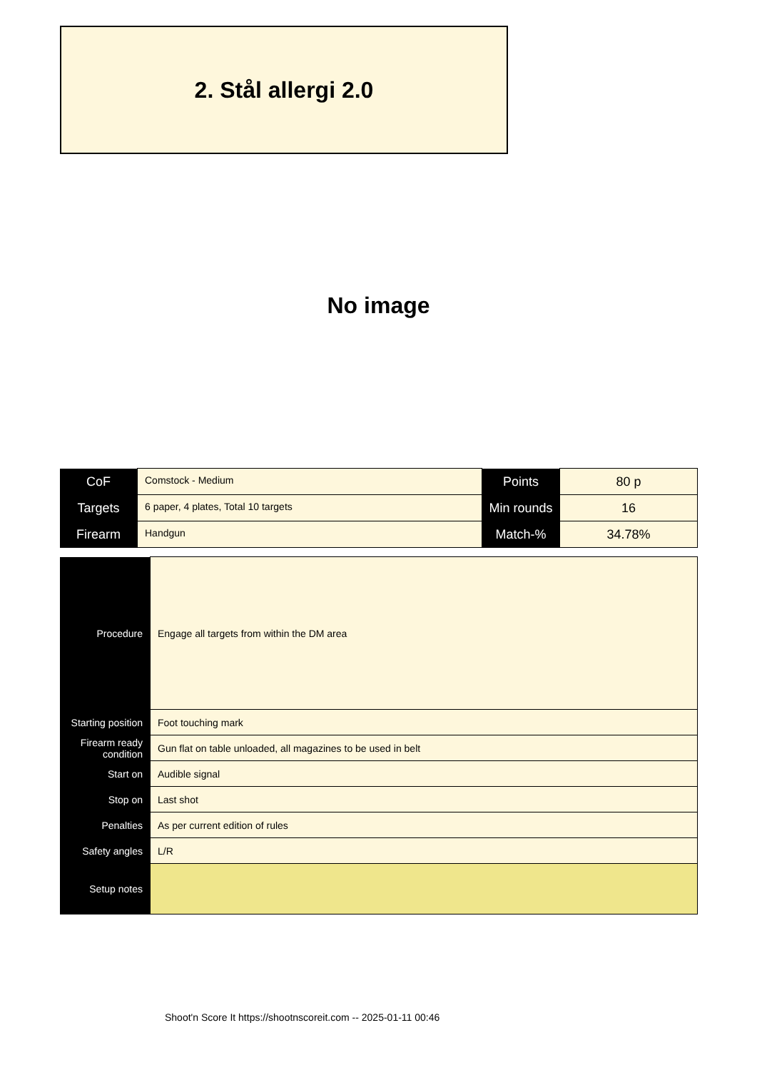2. Stål allergi 2.0
No image
| CoF | Comstock - Medium | Points | 80 p |
| Targets | 6 paper, 4 plates, Total 10 targets | Min rounds | 16 |
| Firearm | Handgun | Match-% | 34.78% |
| Procedure | Engage all targets from within the DM area |
| Starting position | Foot touching mark |
| Firearm ready condition | Gun flat on table unloaded, all magazines to be used in belt |
| Start on | Audible signal |
| Stop on | Last shot |
| Penalties | As per current edition of rules |
| Safety angles | L/R |
| Setup notes | |
Shoot'n Score It https://shootnscoreit.com -- 2025-01-11 00:46